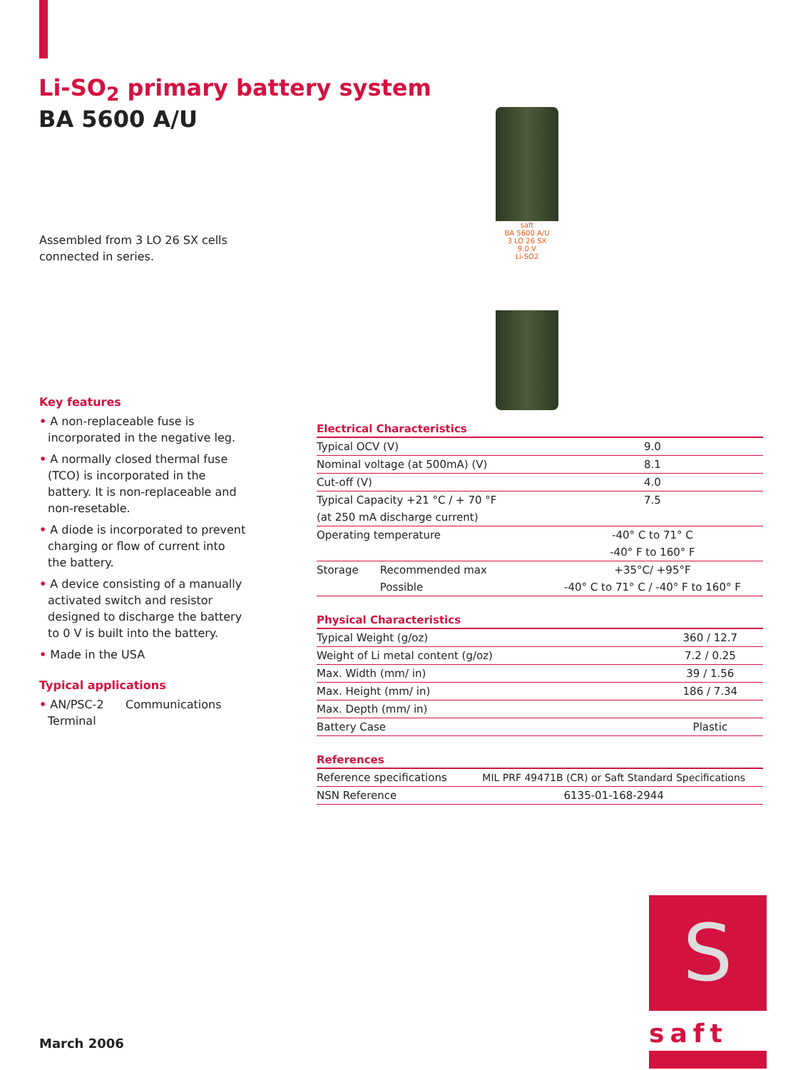Li-SO<sub>2</sub> primary battery system
BA 5600 A/U
Assembled from 3 LO 26 SX cells
connected in series.
saft
BA 5600 A/U
3 LO 26 SX
9.0 V
Li-SO2
Key features
• A non-replaceable fuse is incorporated in the negative leg.
• A normally closed thermal fuse (TCO) is incorporated in the battery. It is non-replaceable and non-resetable.
• A diode is incorporated to prevent charging or flow of current into the battery.
• A device consisting of a manually activated switch and resistor designed to discharge the battery to 0 V is built into the battery.
• Made in the USA
Typical applications
• AN/PSC-2 Communications Terminal
| Electrical Characteristics | | |
| --- | --- | --- |
| Typical OCV (V) | | 9.0 |
| Nominal voltage (at 500mA) (V) | | 8.1 |
| Cut-off (V) | | 4.0 |
| Typical Capacity +21 °C / + 70 °F | | 7.5 |
| (at 250 mA discharge current) | | |
| Operating temperature | | -40° C to 71° C |
| | | -40° F to 160° F |
| Storage | Recommended max | +35°C/ +95°F |
| | Possible | -40° C to 71° C / -40° F to 160° F |
| Physical Characteristics | |
| --- | --- |
| Typical Weight (g/oz) | 360 / 12.7 |
| Weight of Li metal content (g/oz) | 7.2 / 0.25 |
| Max. Width (mm/ in) | 39 / 1.56 |
| Max. Height (mm/ in) | 186 / 7.34 |
| Max. Depth (mm/ in) | |
| Battery Case | Plastic |
| References | |
| --- | --- |
| Reference specifications | MIL PRF 49471B (CR) or Saft Standard Specifications |
| NSN Reference | 6135-01-168-2944 |
S
saft
March 2006